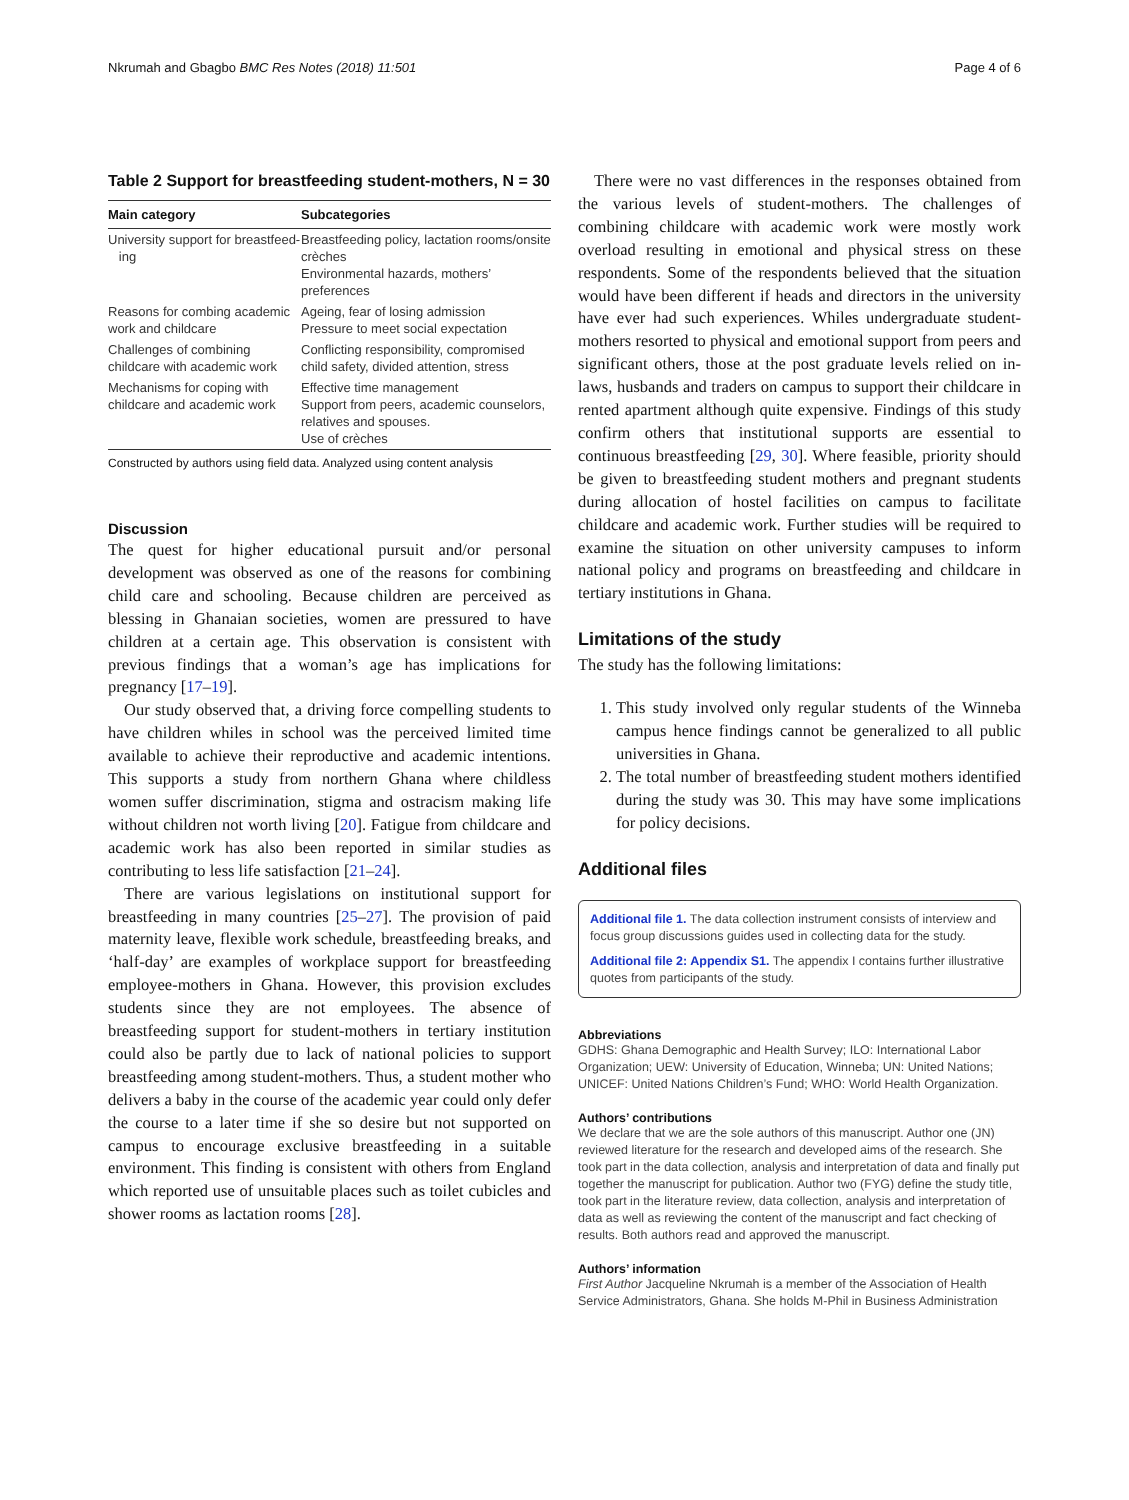Nkrumah and Gbagbo BMC Res Notes (2018) 11:501 Page 4 of 6
Table 2 Support for breastfeeding student-mothers, N = 30
| Main category | Subcategories |
| --- | --- |
| University support for breastfeed- ing | Breastfeeding policy, lactation rooms/onsite crèches Environmental hazards, mothers’ preferences |
| Reasons for combing academic work and childcare | Ageing, fear of losing admission Pressure to meet social expectation |
| Challenges of combining childcare with academic work | Conflicting responsibility, compromised child safety, divided attention, stress |
| Mechanisms for coping with childcare and academic work | Effective time management Support from peers, academic counselors, relatives and spouses. Use of crèches |
Constructed by authors using field data. Analyzed using content analysis
Discussion
The quest for higher educational pursuit and/or personal development was observed as one of the reasons for combining child care and schooling. Because children are perceived as blessing in Ghanaian societies, women are pressured to have children at a certain age. This observation is consistent with previous findings that a woman’s age has implications for pregnancy [17–19].
Our study observed that, a driving force compelling students to have children whiles in school was the perceived limited time available to achieve their reproductive and academic intentions. This supports a study from northern Ghana where childless women suffer discrimination, stigma and ostracism making life without children not worth living [20]. Fatigue from childcare and academic work has also been reported in similar studies as contributing to less life satisfaction [21–24].
There are various legislations on institutional support for breastfeeding in many countries [25–27]. The provision of paid maternity leave, flexible work schedule, breastfeeding breaks, and ‘half-day’ are examples of workplace support for breastfeeding employee-mothers in Ghana. However, this provision excludes students since they are not employees. The absence of breastfeeding support for student-mothers in tertiary institution could also be partly due to lack of national policies to support breastfeeding among student-mothers. Thus, a student mother who delivers a baby in the course of the academic year could only defer the course to a later time if she so desire but not supported on campus to encourage exclusive breastfeeding in a suitable environment. This finding is consistent with others from England which reported use of unsuitable places such as toilet cubicles and shower rooms as lactation rooms [28].
There were no vast differences in the responses obtained from the various levels of student-mothers. The challenges of combining childcare with academic work were mostly work overload resulting in emotional and physical stress on these respondents. Some of the respondents believed that the situation would have been different if heads and directors in the university have ever had such experiences. Whiles undergraduate student-mothers resorted to physical and emotional support from peers and significant others, those at the post graduate levels relied on in-laws, husbands and traders on campus to support their childcare in rented apartment although quite expensive. Findings of this study confirm others that institutional supports are essential to continuous breastfeeding [29, 30]. Where feasible, priority should be given to breastfeeding student mothers and pregnant students during allocation of hostel facilities on campus to facilitate childcare and academic work. Further studies will be required to examine the situation on other university campuses to inform national policy and programs on breastfeeding and childcare in tertiary institutions in Ghana.
Limitations of the study
The study has the following limitations:
1. This study involved only regular students of the Winneba campus hence findings cannot be generalized to all public universities in Ghana.
2. The total number of breastfeeding student mothers identified during the study was 30. This may have some implications for policy decisions.
Additional files
Additional file 1. The data collection instrument consists of interview and focus group discussions guides used in collecting data for the study.
Additional file 2: Appendix S1. The appendix I contains further illustrative quotes from participants of the study.
Abbreviations
GDHS: Ghana Demographic and Health Survey; ILO: International Labor Organization; UEW: University of Education, Winneba; UN: United Nations; UNICEF: United Nations Children’s Fund; WHO: World Health Organization.
Authors’ contributions
We declare that we are the sole authors of this manuscript. Author one (JN) reviewed literature for the research and developed aims of the research. She took part in the data collection, analysis and interpretation of data and finally put together the manuscript for publication. Author two (FYG) define the study title, took part in the literature review, data collection, analysis and interpretation of data as well as reviewing the content of the manuscript and fact checking of results. Both authors read and approved the manuscript.
Authors’ information
First Author Jacqueline Nkrumah is a member of the Association of Health Service Administrators, Ghana. She holds M-Phil in Business Administration